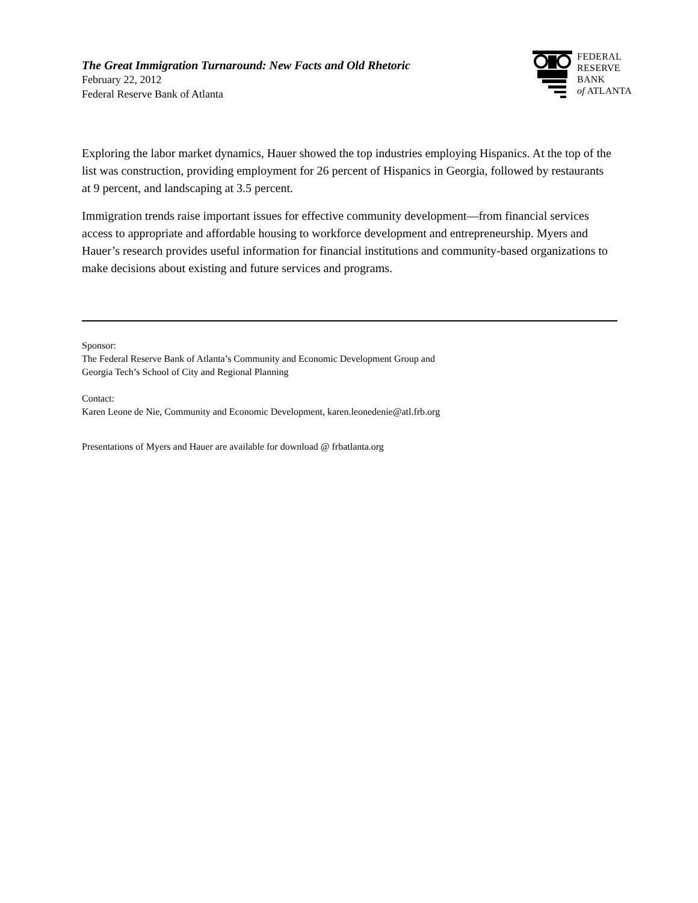The Great Immigration Turnaround: New Facts and Old Rhetoric
February 22, 2012
Federal Reserve Bank of Atlanta
FEDERAL
RESERVE
BANK
of ATLANTA
Exploring the labor market dynamics, Hauer showed the top industries employing Hispanics. At the top of the list was construction, providing employment for 26 percent of Hispanics in Georgia, followed by restaurants at 9 percent, and landscaping at 3.5 percent.
Immigration trends raise important issues for effective community development—from financial services access to appropriate and affordable housing to workforce development and entrepreneurship. Myers and Hauer’s research provides useful information for financial institutions and community-based organizations to make decisions about existing and future services and programs.
Sponsor:
The Federal Reserve Bank of Atlanta’s Community and Economic Development Group and
Georgia Tech’s School of City and Regional Planning
Contact:
Karen Leone de Nie, Community and Economic Development, karen.leonedenie@atl.frb.org
Presentations of Myers and Hauer are available for download @ frbatlanta.org